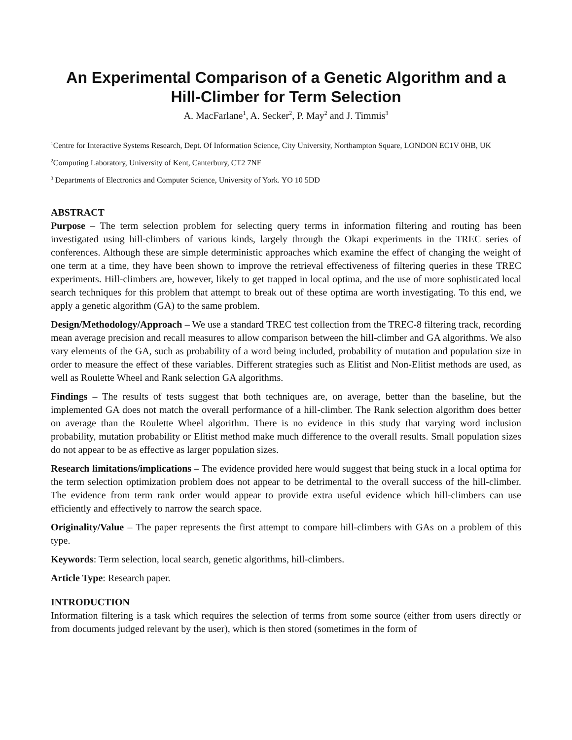An Experimental Comparison of a Genetic Algorithm and a Hill-Climber for Term Selection
A. MacFarlane<sup>1</sup>, A. Secker<sup>2</sup>, P. May<sup>2</sup> and J. Timmis<sup>3</sup>
<sup>1</sup> Centre for Interactive Systems Research, Dept. Of Information Science, City University, Northampton Square, LONDON EC1V 0HB, UK
<sup>2</sup> Computing Laboratory, University of Kent, Canterbury, CT2 7NF
<sup>3</sup> Departments of Electronics and Computer Science, University of York. YO 10 5DD
ABSTRACT
Purpose – The term selection problem for selecting query terms in information filtering and routing has been investigated using hill-climbers of various kinds, largely through the Okapi experiments in the TREC series of conferences. Although these are simple deterministic approaches which examine the effect of changing the weight of one term at a time, they have been shown to improve the retrieval effectiveness of filtering queries in these TREC experiments. Hill-climbers are, however, likely to get trapped in local optima, and the use of more sophisticated local search techniques for this problem that attempt to break out of these optima are worth investigating. To this end, we apply a genetic algorithm (GA) to the same problem.
Design/Methodology/Approach – We use a standard TREC test collection from the TREC-8 filtering track, recording mean average precision and recall measures to allow comparison between the hill-climber and GA algorithms. We also vary elements of the GA, such as probability of a word being included, probability of mutation and population size in order to measure the effect of these variables. Different strategies such as Elitist and Non-Elitist methods are used, as well as Roulette Wheel and Rank selection GA algorithms.
Findings – The results of tests suggest that both techniques are, on average, better than the baseline, but the implemented GA does not match the overall performance of a hill-climber. The Rank selection algorithm does better on average than the Roulette Wheel algorithm. There is no evidence in this study that varying word inclusion probability, mutation probability or Elitist method make much difference to the overall results. Small population sizes do not appear to be as effective as larger population sizes.
Research limitations/implications – The evidence provided here would suggest that being stuck in a local optima for the term selection optimization problem does not appear to be detrimental to the overall success of the hill-climber. The evidence from term rank order would appear to provide extra useful evidence which hill-climbers can use efficiently and effectively to narrow the search space.
Originality/Value – The paper represents the first attempt to compare hill-climbers with GAs on a problem of this type.
Keywords: Term selection, local search, genetic algorithms, hill-climbers.
Article Type: Research paper.
INTRODUCTION
Information filtering is a task which requires the selection of terms from some source (either from users directly or from documents judged relevant by the user), which is then stored (sometimes in the form of